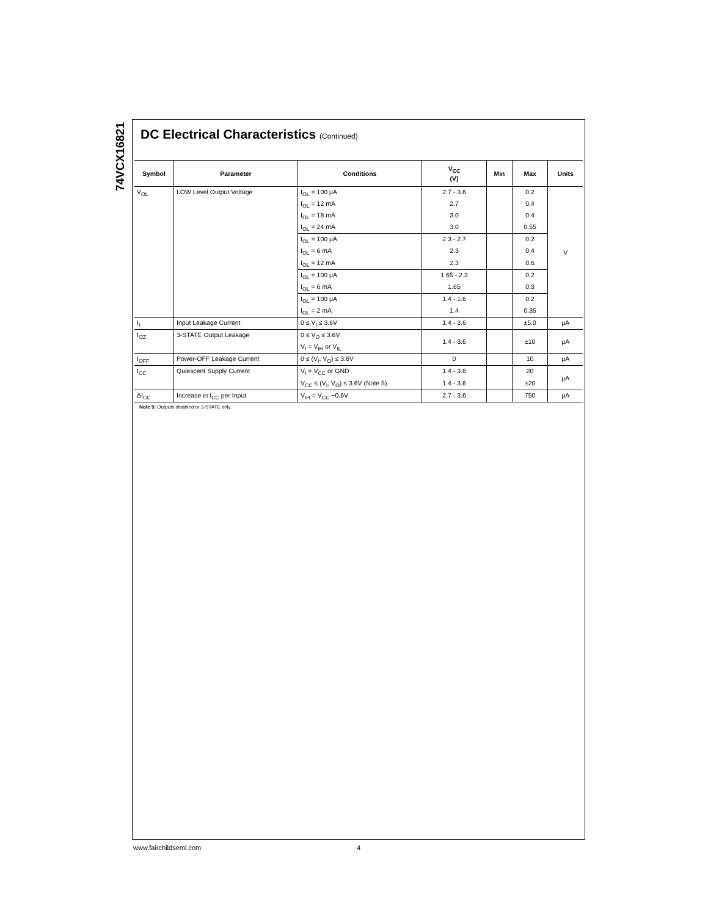74VCX16821
DC Electrical Characteristics (Continued)
| Symbol | Parameter | Conditions | V<sub>CC</sub> (V) | Min | Max | Units |
| --- | --- | --- | --- | --- | --- | --- |
| V<sub>OL</sub> | LOW Level Output Voltage | I<sub>OL</sub> = 100 µA | 2.7 - 3.6 | | 0.2 | V |
| | | I<sub>OL</sub> = 12 mA | 2.7 | | 0.4 | |
| | | I<sub>OL</sub> = 18 mA | 3.0 | | 0.4 | |
| | | I<sub>OL</sub> = 24 mA | 3.0 | | 0.55 | |
| | | I<sub>OL</sub> = 100 µA | 2.3 - 2.7 | | 0.2 | |
| | | I<sub>OL</sub> = 6 mA | 2.3 | | 0.4 | |
| | | I<sub>OL</sub> = 12 mA | 2.3 | | 0.6 | |
| | | I<sub>OL</sub> = 100 µA | 1.65 - 2.3 | | 0.2 | |
| | | I<sub>OL</sub> = 6 mA | 1.65 | | 0.3 | |
| | | I<sub>OL</sub> = 100 µA | 1.4 - 1.6 | | 0.2 | |
| | | I<sub>OL</sub> = 2 mA | 1.4 | | 0.35 | |
| I<sub>I</sub> | Input Leakage Current | 0 ≤ V<sub>I</sub> ≤ 3.6V | 1.4 - 3.6 | | ±5.0 | µA |
| I<sub>OZ</sub> | 3-STATE Output Leakage | 0 ≤ V<sub>O</sub> ≤ 3.6V | 1.4 - 3.6 | | ±10 | µA |
| | | V<sub>I</sub> = V<sub>IH</sub> or V<sub>IL</sub> | | | | |
| I<sub>OFF</sub> | Power-OFF Leakage Current | 0 ≤ (V<sub>I</sub>, V<sub>O</sub>) ≤ 3.6V | 0 | | 10 | µA |
| I<sub>CC</sub> | Quiescent Supply Current | V<sub>I</sub> = V<sub>CC</sub> or GND | 1.4 - 3.6 | | 20 | µA |
| | | V<sub>CC</sub> ≤ (V<sub>I</sub>, V<sub>O</sub>) ≤ 3.6V (Note 5) | 1.4 - 3.6 | | ±20 | |
| ΔI<sub>CC</sub> | Increase in I<sub>CC</sub> per Input | V<sub>IH</sub> = V<sub>CC</sub> −0.6V | 2.7 - 3.6 | | 750 | µA |
Note 5: Outputs disabled or 3-STATE only.
www.fairchildsemi.com 4